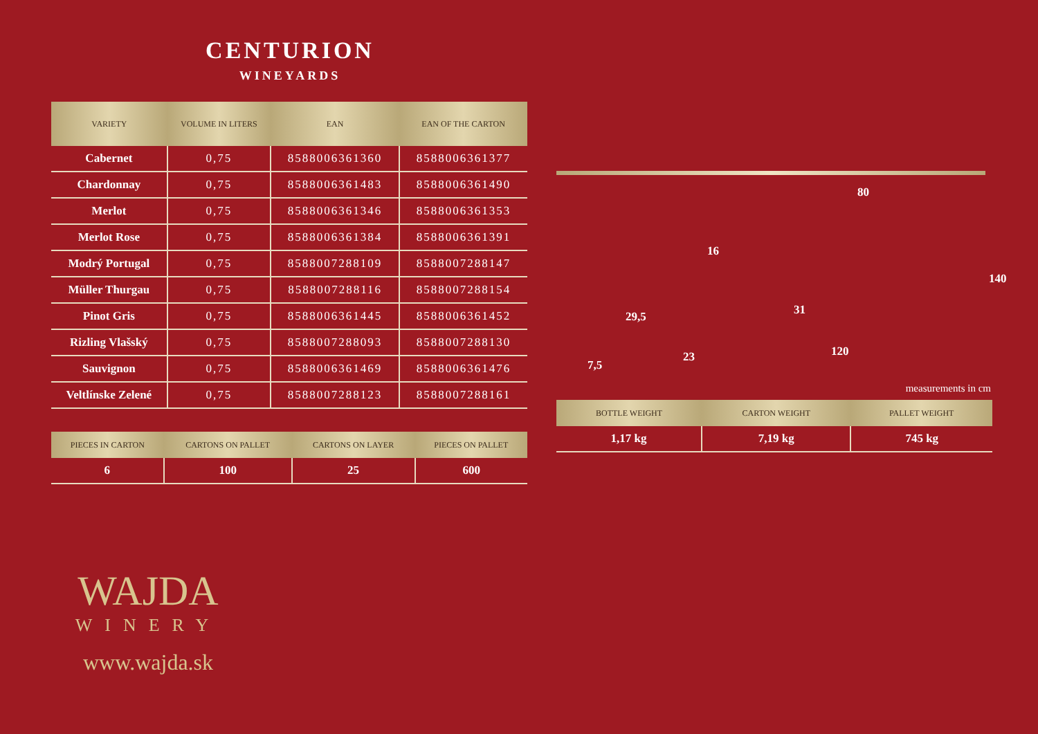CENTURION
WINEYARDS
| VARIETY | VOLUME IN LITERS | EAN | EAN OF THE CARTON |
| --- | --- | --- | --- |
| Cabernet | 0,75 | 8588006361360 | 8588006361377 |
| Chardonnay | 0,75 | 8588006361483 | 8588006361490 |
| Merlot | 0,75 | 8588006361346 | 8588006361353 |
| Merlot Rose | 0,75 | 8588006361384 | 8588006361391 |
| Modrý Portugal | 0,75 | 8588007288109 | 8588007288147 |
| Müller Thurgau | 0,75 | 8588007288116 | 8588007288154 |
| Pinot Gris | 0,75 | 8588006361445 | 8588006361452 |
| Rizling Vlašský | 0,75 | 8588007288093 | 8588007288130 |
| Sauvignon | 0,75 | 8588006361469 | 8588006361476 |
| Veltlínske Zelené | 0,75 | 8588007288123 | 8588007288161 |
| PIECES IN CARTON | CARTONS ON PALLET | CARTONS ON LAYER | PIECES ON PALLET |
| --- | --- | --- | --- |
| 6 | 100 | 25 | 600 |
WAJDA
WINERY
www.wajda.sk
80
16
29,5 31
140
7,5
23 120
measurements in cm
| BOTTLE WEIGHT | CARTON WEIGHT | PALLET WEIGHT |
| --- | --- | --- |
| 1,17 kg | 7,19 kg | 745 kg |